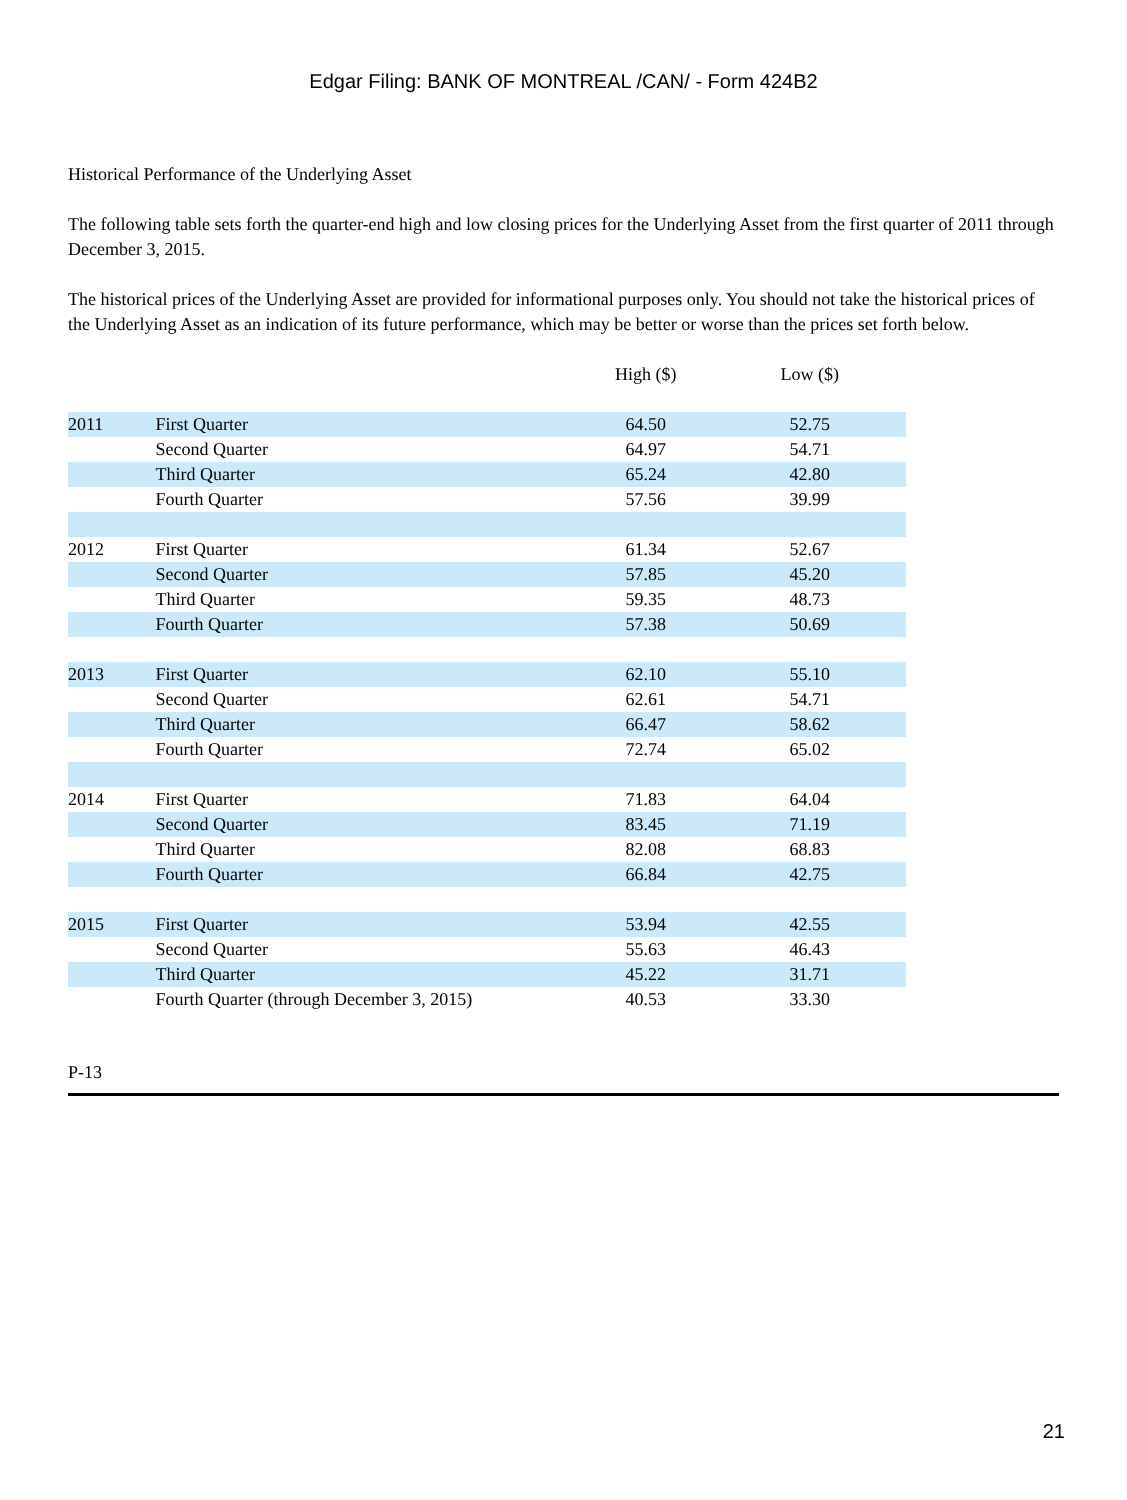Edgar Filing: BANK OF MONTREAL /CAN/ - Form 424B2
Historical Performance of the Underlying Asset
The following table sets forth the quarter-end high and low closing prices for the Underlying Asset from the first quarter of 2011 through December 3, 2015.
The historical prices of the Underlying Asset are provided for informational purposes only. You should not take the historical prices of the Underlying Asset as an indication of its future performance, which may be better or worse than the prices set forth below.
| | | High ($) | Low ($) |
| --- | --- | --- | --- |
| 2011 | First Quarter | 64.50 | 52.75 |
| | Second Quarter | 64.97 | 54.71 |
| | Third Quarter | 65.24 | 42.80 |
| | Fourth Quarter | 57.56 | 39.99 |
| 2012 | First Quarter | 61.34 | 52.67 |
| | Second Quarter | 57.85 | 45.20 |
| | Third Quarter | 59.35 | 48.73 |
| | Fourth Quarter | 57.38 | 50.69 |
| 2013 | First Quarter | 62.10 | 55.10 |
| | Second Quarter | 62.61 | 54.71 |
| | Third Quarter | 66.47 | 58.62 |
| | Fourth Quarter | 72.74 | 65.02 |
| 2014 | First Quarter | 71.83 | 64.04 |
| | Second Quarter | 83.45 | 71.19 |
| | Third Quarter | 82.08 | 68.83 |
| | Fourth Quarter | 66.84 | 42.75 |
| 2015 | First Quarter | 53.94 | 42.55 |
| | Second Quarter | 55.63 | 46.43 |
| | Third Quarter | 45.22 | 31.71 |
| | Fourth Quarter (through December 3, 2015) | 40.53 | 33.30 |
P-13
21